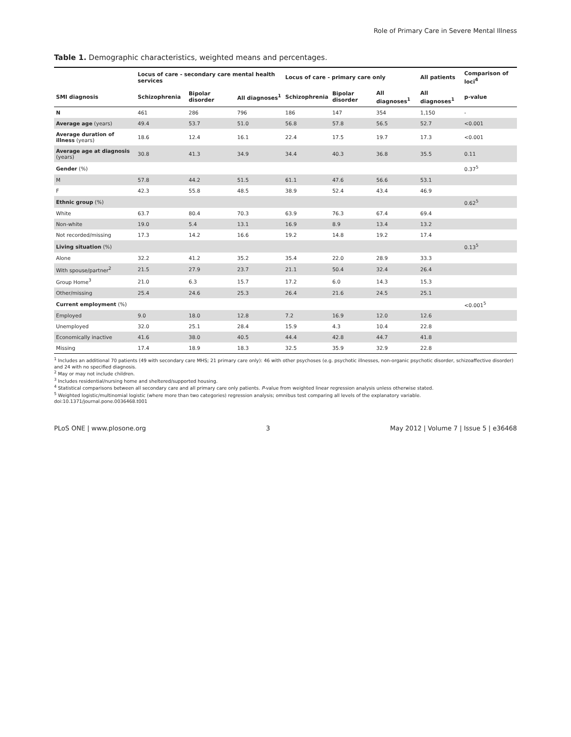Role of Primary Care in Severe Mental Illness
Table 1. Demographic characteristics, weighted means and percentages.
| | Locus of care - secondary care mental health services | | | Locus of care - primary care only | | | All patients | Comparison of loci<sup>4</sup> |
| --- | --- | --- | --- | --- | --- | --- | --- | --- |
| SMI diagnosis | Schizophrenia | Bipolar disorder | All diagnoses<sup>1</sup> | Schizophrenia | Bipolar disorder | All diagnoses<sup>1</sup> | All diagnoses<sup>1</sup> | p-value |
| N | 461 | 286 | 796 | 186 | 147 | 354 | 1,150 | - |
| Average age (years) | 49.4 | 53.7 | 51.0 | 56.8 | 57.8 | 56.5 | 52.7 | <0.001 |
| Average duration of illness (years) | 18.6 | 12.4 | 16.1 | 22.4 | 17.5 | 19.7 | 17.3 | <0.001 |
| Average age at diagnosis (years) | 30.8 | 41.3 | 34.9 | 34.4 | 40.3 | 36.8 | 35.5 | 0.11 |
| Gender (%) | | | | | | | | 0.37<sup>5</sup> |
| M | 57.8 | 44.2 | 51.5 | 61.1 | 47.6 | 56.6 | 53.1 | |
| F | 42.3 | 55.8 | 48.5 | 38.9 | 52.4 | 43.4 | 46.9 | |
| Ethnic group (%) | | | | | | | | 0.62<sup>5</sup> |
| White | 63.7 | 80.4 | 70.3 | 63.9 | 76.3 | 67.4 | 69.4 | |
| Non-white | 19.0 | 5.4 | 13.1 | 16.9 | 8.9 | 13.4 | 13.2 | |
| Not recorded/missing | 17.3 | 14.2 | 16.6 | 19.2 | 14.8 | 19.2 | 17.4 | |
| Living situation (%) | | | | | | | | 0.13<sup>5</sup> |
| Alone | 32.2 | 41.2 | 35.2 | 35.4 | 22.0 | 28.9 | 33.3 | |
| With spouse/partner<sup>2</sup> | 21.5 | 27.9 | 23.7 | 21.1 | 50.4 | 32.4 | 26.4 | |
| Group Home<sup>3</sup> | 21.0 | 6.3 | 15.7 | 17.2 | 6.0 | 14.3 | 15.3 | |
| Other/missing | 25.4 | 24.6 | 25.3 | 26.4 | 21.6 | 24.5 | 25.1 | |
| Current employment (%) | | | | | | | | <0.001<sup>5</sup> |
| Employed | 9.0 | 18.0 | 12.8 | 7.2 | 16.9 | 12.0 | 12.6 | |
| Unemployed | 32.0 | 25.1 | 28.4 | 15.9 | 4.3 | 10.4 | 22.8 | |
| Economically inactive | 41.6 | 38.0 | 40.5 | 44.4 | 42.8 | 44.7 | 41.8 | |
| Missing | 17.4 | 18.9 | 18.3 | 32.5 | 35.9 | 32.9 | 22.8 | |
<sup>1</sup> Includes an additional 70 patients (49 with secondary care MHS; 21 primary care only): 46 with other psychoses (e.g. psychotic illnesses, non-organic psychotic disorder, schizoaffective disorder) and 24 with no specified diagnosis.
<sup>2</sup> May or may not include children.
<sup>3</sup> Includes residential/nursing home and sheltered/supported housing.
<sup>4</sup> Statistical comparisons between all secondary care and all primary care only patients. P-value from weighted linear regression analysis unless otherwise stated.
<sup>5</sup> Weighted logistic/multinomial logistic (where more than two categories) regression analysis; omnibus test comparing all levels of the explanatory variable.
doi:10.1371/journal.pone.0036468.t001
PLoS ONE | www.plosone.org 3 May 2012 | Volume 7 | Issue 5 | e36468